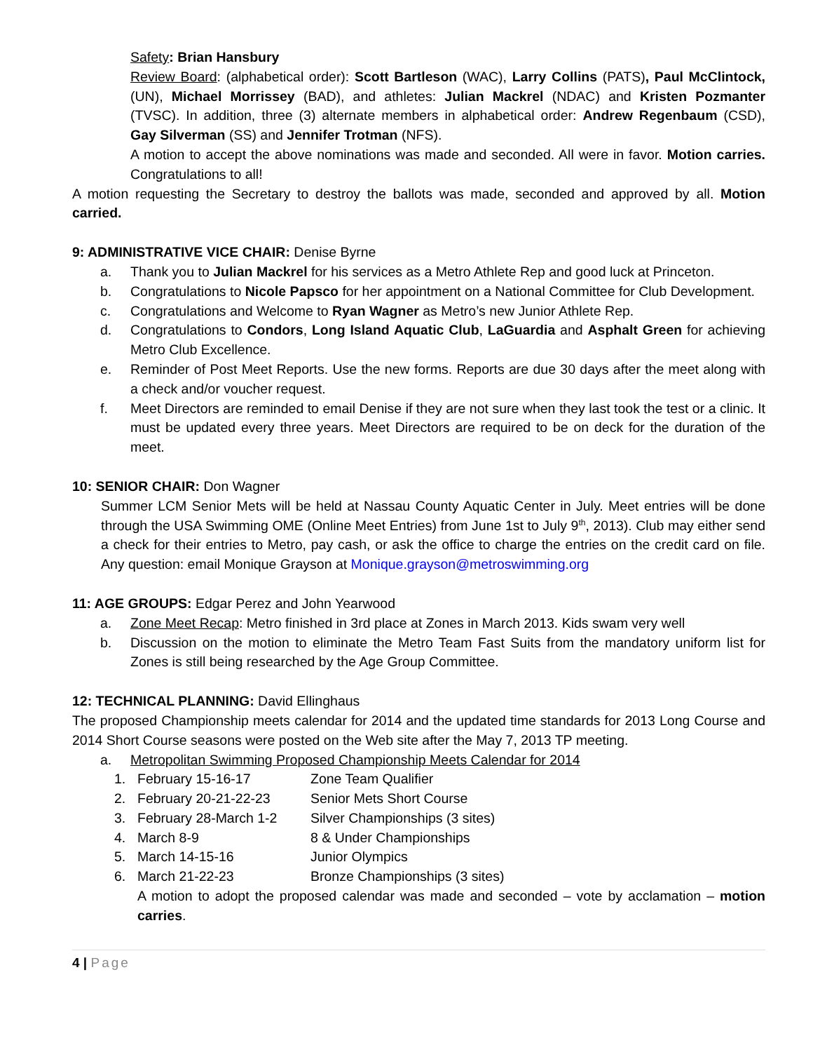Safety: Brian Hansbury
Review Board: (alphabetical order): Scott Bartleson (WAC), Larry Collins (PATS), Paul McClintock, (UN), Michael Morrissey (BAD), and athletes: Julian Mackrel (NDAC) and Kristen Pozmanter (TVSC). In addition, three (3) alternate members in alphabetical order: Andrew Regenbaum (CSD), Gay Silverman (SS) and Jennifer Trotman (NFS).
A motion to accept the above nominations was made and seconded. All were in favor. Motion carries. Congratulations to all!
A motion requesting the Secretary to destroy the ballots was made, seconded and approved by all. Motion carried.
9: ADMINISTRATIVE VICE CHAIR: Denise Byrne
a. Thank you to Julian Mackrel for his services as a Metro Athlete Rep and good luck at Princeton.
b. Congratulations to Nicole Papsco for her appointment on a National Committee for Club Development.
c. Congratulations and Welcome to Ryan Wagner as Metro’s new Junior Athlete Rep.
d. Congratulations to Condors, Long Island Aquatic Club, LaGuardia and Asphalt Green for achieving Metro Club Excellence.
e. Reminder of Post Meet Reports. Use the new forms. Reports are due 30 days after the meet along with a check and/or voucher request.
f. Meet Directors are reminded to email Denise if they are not sure when they last took the test or a clinic. It must be updated every three years. Meet Directors are required to be on deck for the duration of the meet.
10: SENIOR CHAIR: Don Wagner
Summer LCM Senior Mets will be held at Nassau County Aquatic Center in July. Meet entries will be done through the USA Swimming OME (Online Meet Entries) from June 1st to July 9<sup>th</sup>, 2013). Club may either send a check for their entries to Metro, pay cash, or ask the office to charge the entries on the credit card on file. Any question: email Monique Grayson at Monique.grayson@metroswimming.org
11: AGE GROUPS: Edgar Perez and John Yearwood
a. Zone Meet Recap: Metro finished in 3rd place at Zones in March 2013. Kids swam very well
b. Discussion on the motion to eliminate the Metro Team Fast Suits from the mandatory uniform list for Zones is still being researched by the Age Group Committee.
12: TECHNICAL PLANNING: David Ellinghaus
The proposed Championship meets calendar for 2014 and the updated time standards for 2013 Long Course and 2014 Short Course seasons were posted on the Web site after the May 7, 2013 TP meeting.
a. Metropolitan Swimming Proposed Championship Meets Calendar for 2014
1. February 15-16-17 Zone Team Qualifier
2. February 20-21-22-23 Senior Mets Short Course
3. February 28-March 1-2 Silver Championships (3 sites)
4. March 8-9 8 & Under Championships
5. March 14-15-16 Junior Olympics
6. March 21-22-23 Bronze Championships (3 sites)
A motion to adopt the proposed calendar was made and seconded – vote by acclamation – motion carries.
4 | Page